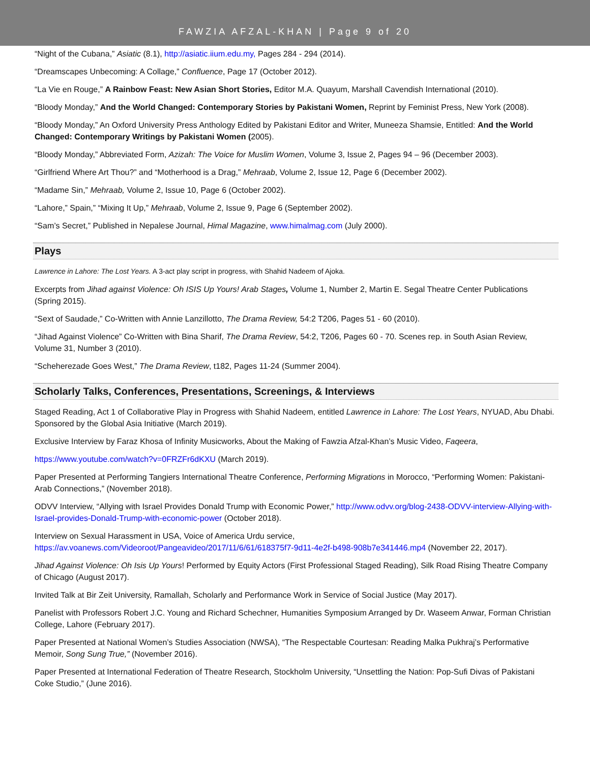FAWZIA AFZAL-KHAN | Page 9 of 20
“Night of the Cubana,” Asiatic (8.1), http://asiatic.iium.edu.my, Pages 284 - 294 (2014).
“Dreamscapes Unbecoming: A Collage,” Confluence, Page 17 (October 2012).
“La Vie en Rouge,” A Rainbow Feast: New Asian Short Stories, Editor M.A. Quayum, Marshall Cavendish International (2010).
“Bloody Monday,” And the World Changed: Contemporary Stories by Pakistani Women, Reprint by Feminist Press, New York (2008).
“Bloody Monday,” An Oxford University Press Anthology Edited by Pakistani Editor and Writer, Muneeza Shamsie, Entitled: And the World Changed: Contemporary Writings by Pakistani Women (2005).
“Bloody Monday,” Abbreviated Form, Azizah: The Voice for Muslim Women, Volume 3, Issue 2, Pages 94 – 96 (December 2003).
“Girlfriend Where Art Thou?” and “Motherhood is a Drag,” Mehraab, Volume 2, Issue 12, Page 6 (December 2002).
“Madame Sin,” Mehraab, Volume 2, Issue 10, Page 6 (October 2002).
“Lahore,” Spain,” “Mixing It Up,” Mehraab, Volume 2, Issue 9, Page 6 (September 2002).
“Sam’s Secret,” Published in Nepalese Journal, Himal Magazine, www.himalmag.com (July 2000).
Plays
Lawrence in Lahore: The Lost Years. A 3-act play script in progress, with Shahid Nadeem of Ajoka.
Excerpts from Jihad against Violence: Oh ISIS Up Yours! Arab Stages, Volume 1, Number 2, Martin E. Segal Theatre Center Publications (Spring 2015).
“Sext of Saudade,” Co-Written with Annie Lanzillotto, The Drama Review, 54:2 T206, Pages 51 - 60 (2010).
“Jihad Against Violence” Co-Written with Bina Sharif, The Drama Review, 54:2, T206, Pages 60 - 70. Scenes rep. in South Asian Review, Volume 31, Number 3 (2010).
“Scheherezade Goes West,” The Drama Review, t182, Pages 11-24 (Summer 2004).
Scholarly Talks, Conferences, Presentations, Screenings, & Interviews
Staged Reading, Act 1 of Collaborative Play in Progress with Shahid Nadeem, entitled Lawrence in Lahore: The Lost Years, NYUAD, Abu Dhabi. Sponsored by the Global Asia Initiative (March 2019).
Exclusive Interview by Faraz Khosa of Infinity Musicworks, About the Making of Fawzia Afzal-Khan’s Music Video, Faqeera,
https://www.youtube.com/watch?v=0FRZFr6dKXU (March 2019).
Paper Presented at Performing Tangiers International Theatre Conference, Performing Migrations in Morocco, “Performing Women: Pakistani-Arab Connections,” (November 2018).
ODVV Interview, “Allying with Israel Provides Donald Trump with Economic Power,” http://www.odvv.org/blog-2438-ODVV-interview-Allying-with-Israel-provides-Donald-Trump-with-economic-power (October 2018).
Interview on Sexual Harassment in USA, Voice of America Urdu service, https://av.voanews.com/Videoroot/Pangeavideo/2017/11/6/61/618375f7-9d11-4e2f-b498-908b7e341446.mp4 (November 22, 2017).
Jihad Against Violence: Oh Isis Up Yours! Performed by Equity Actors (First Professional Staged Reading), Silk Road Rising Theatre Company of Chicago (August 2017).
Invited Talk at Bir Zeit University, Ramallah, Scholarly and Performance Work in Service of Social Justice (May 2017).
Panelist with Professors Robert J.C. Young and Richard Schechner, Humanities Symposium Arranged by Dr. Waseem Anwar, Forman Christian College, Lahore (February 2017).
Paper Presented at National Women’s Studies Association (NWSA), “The Respectable Courtesan: Reading Malka Pukhraj’s Performative Memoir, Song Sung True,” (November 2016).
Paper Presented at International Federation of Theatre Research, Stockholm University, “Unsettling the Nation: Pop-Sufi Divas of Pakistani Coke Studio,” (June 2016).